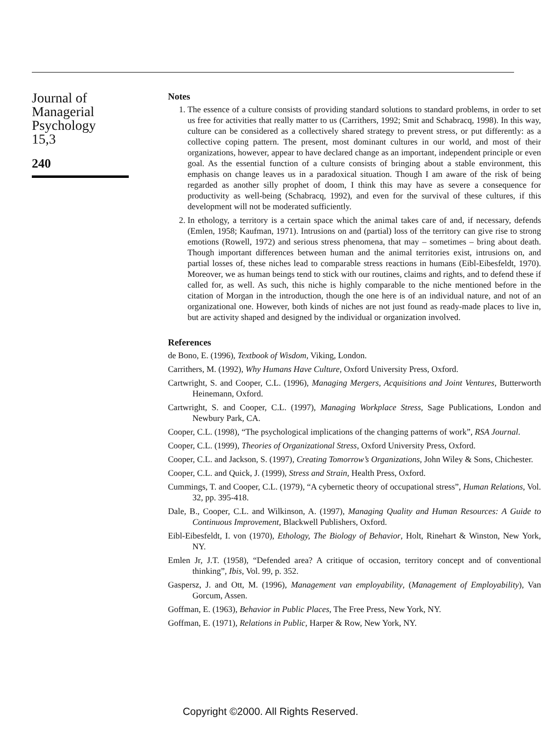Journal of
Managerial
Psychology
15,3
240
Notes
1. The essence of a culture consists of providing standard solutions to standard problems, in order to set us free for activities that really matter to us (Carrithers, 1992; Smit and Schabracq, 1998). In this way, culture can be considered as a collectively shared strategy to prevent stress, or put differently: as a collective coping pattern. The present, most dominant cultures in our world, and most of their organizations, however, appear to have declared change as an important, independent principle or even goal. As the essential function of a culture consists of bringing about a stable environment, this emphasis on change leaves us in a paradoxical situation. Though I am aware of the risk of being regarded as another silly prophet of doom, I think this may have as severe a consequence for productivity as well-being (Schabracq, 1992), and even for the survival of these cultures, if this development will not be moderated sufficiently.
2. In ethology, a territory is a certain space which the animal takes care of and, if necessary, defends (Emlen, 1958; Kaufman, 1971). Intrusions on and (partial) loss of the territory can give rise to strong emotions (Rowell, 1972) and serious stress phenomena, that may – sometimes – bring about death. Though important differences between human and the animal territories exist, intrusions on, and partial losses of, these niches lead to comparable stress reactions in humans (Eibl-Eibesfeldt, 1970). Moreover, we as human beings tend to stick with our routines, claims and rights, and to defend these if called for, as well. As such, this niche is highly comparable to the niche mentioned before in the citation of Morgan in the introduction, though the one here is of an individual nature, and not of an organizational one. However, both kinds of niches are not just found as ready-made places to live in, but are activity shaped and designed by the individual or organization involved.
References
de Bono, E. (1996), Textbook of Wisdom, Viking, London.
Carrithers, M. (1992), Why Humans Have Culture, Oxford University Press, Oxford.
Cartwright, S. and Cooper, C.L. (1996), Managing Mergers, Acquisitions and Joint Ventures, Butterworth Heinemann, Oxford.
Cartwright, S. and Cooper, C.L. (1997), Managing Workplace Stress, Sage Publications, London and Newbury Park, CA.
Cooper, C.L. (1998), “The psychological implications of the changing patterns of work”, RSA Journal.
Cooper, C.L. (1999), Theories of Organizational Stress, Oxford University Press, Oxford.
Cooper, C.L. and Jackson, S. (1997), Creating Tomorrow’s Organizations, John Wiley & Sons, Chichester.
Cooper, C.L. and Quick, J. (1999), Stress and Strain, Health Press, Oxford.
Cummings, T. and Cooper, C.L. (1979), “A cybernetic theory of occupational stress”, Human Relations, Vol. 32, pp. 395-418.
Dale, B., Cooper, C.L. and Wilkinson, A. (1997), Managing Quality and Human Resources: A Guide to Continuous Improvement, Blackwell Publishers, Oxford.
Eibl-Eibesfeldt, I. von (1970), Ethology, The Biology of Behavior, Holt, Rinehart & Winston, New York, NY.
Emlen Jr, J.T. (1958), “Defended area? A critique of occasion, territory concept and of conventional thinking”, Ibis, Vol. 99, p. 352.
Gaspersz, J. and Ott, M. (1996), Management van employability, (Management of Employability), Van Gorcum, Assen.
Goffman, E. (1963), Behavior in Public Places, The Free Press, New York, NY.
Goffman, E. (1971), Relations in Public, Harper & Row, New York, NY.
Copyright ©2000. All Rights Reserved.